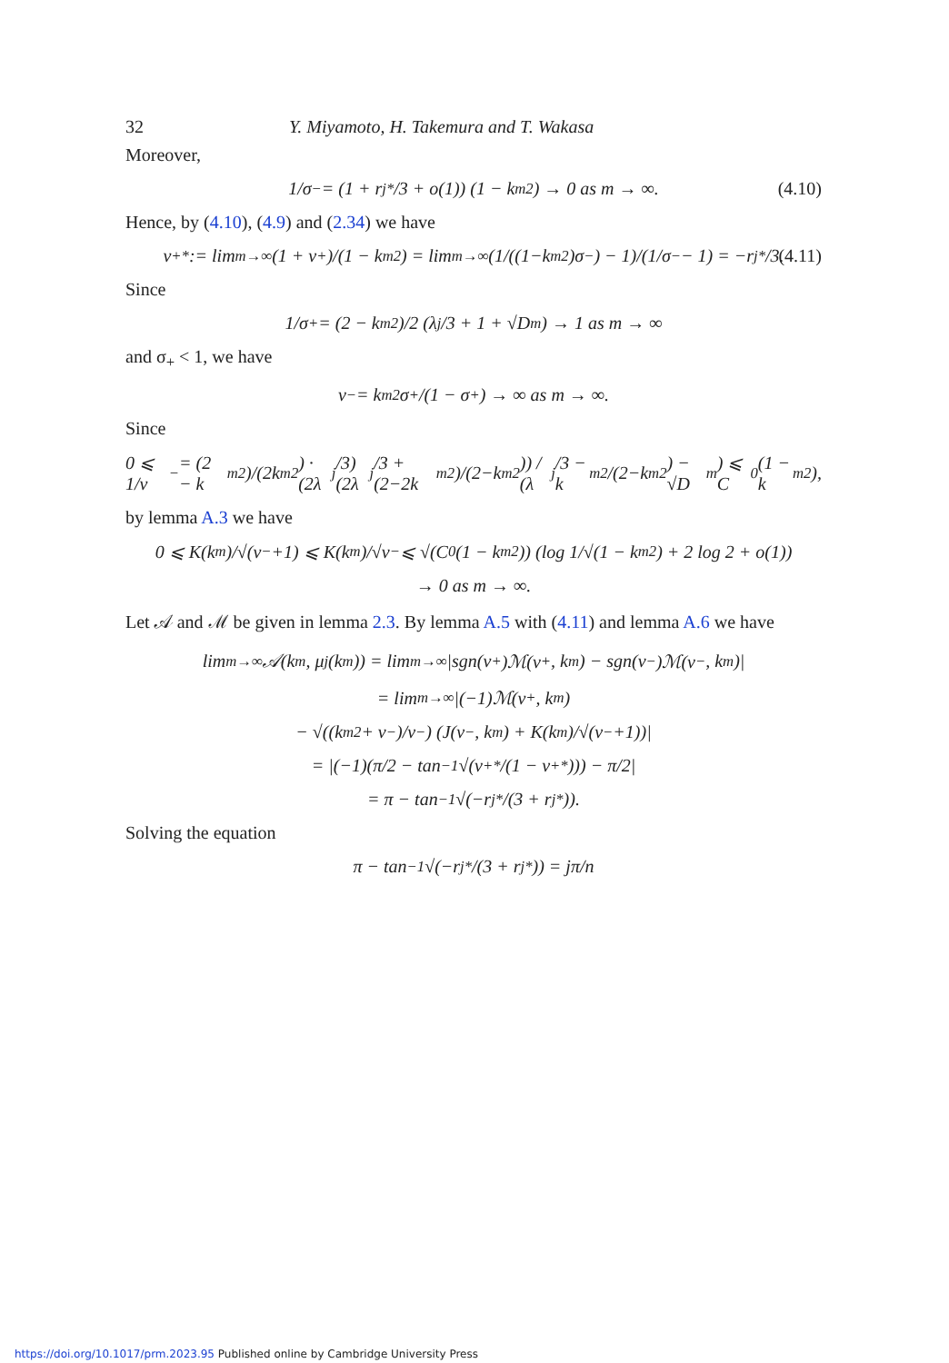32 Y. Miyamoto, H. Takemura and T. Wakasa
Moreover,
1/σ<sub>−</sub> = (1 + r<sub>j</sub><sup>*</sup>/3 + o(1)) (1 − k<sub>m</sub><sup>2</sup>) → 0 as m → ∞. (4.10)
Hence, by (4.10), (4.9) and (2.34) we have
ν<sub>+</sub><sup>*</sup> := lim<sub>m→∞</sub> (1 + ν<sub>+</sub>)/(1 − k<sub>m</sub><sup>2</sup>) = lim<sub>m→∞</sub> (1/((1−k<sub>m</sub><sup>2</sup>)σ<sub>−</sub>) − 1)/(1/σ<sub>−</sub> − 1) = −r<sub>j</sub><sup>*</sup>/3. (4.11)
Since
1/σ<sub>+</sub> = (2 − k<sub>m</sub><sup>2</sup>)/2 (λ<sub>j</sub>/3 + 1 + √D<sub>m</sub>) → 1 as m → ∞
and σ<sub>+</sub> < 1, we have
ν<sub>−</sub> = k<sub>m</sub><sup>2</sup>σ<sub>+</sub>/(1 − σ<sub>+</sub>) → ∞ as m → ∞.
Since
0 ⩽ 1/ν<sub>−</sub> = (2 − k<sub>m</sub><sup>2</sup>)/(2k<sub>m</sub><sup>2</sup>) · (2λ<sub>j</sub>/3)(2λ<sub>j</sub>/3 + (2−2k<sub>m</sub><sup>2</sup>)/(2−k<sub>m</sub><sup>2</sup>)) / (λ<sub>j</sub>/3 − k<sub>m</sub><sup>2</sup>/(2−k<sub>m</sub><sup>2</sup>) − √D<sub>m</sub>) ⩽ C<sub>0</sub>(1 − k<sub>m</sub><sup>2</sup>),
by lemma A.3 we have
0 ⩽ K(k<sub>m</sub>)/√(ν<sub>−</sub>+1) ⩽ K(k<sub>m</sub>)/√ν<sub>−</sub> ⩽ √(C<sub>0</sub>(1 − k<sub>m</sub><sup>2</sup>)) (log 1/√(1 − k<sub>m</sub><sup>2</sup>) + 2 log 2 + o(1))
→ 0 as m → ∞.
Let 𝒜 and ℳ be given in lemma 2.3. By lemma A.5 with (4.11) and lemma A.6 we have
lim<sub>m→∞</sub> 𝒜(k<sub>m</sub>, μ<sub>j</sub>(k<sub>m</sub>)) = lim<sub>m→∞</sub> |sgn(ν<sub>+</sub>)ℳ(ν<sub>+</sub>, k<sub>m</sub>) − sgn(ν<sub>−</sub>)ℳ(ν<sub>−</sub>, k<sub>m</sub>)|
= lim<sub>m→∞</sub> |(−1)ℳ(ν<sub>+</sub>, k<sub>m</sub>)
− √((k<sub>m</sub><sup>2</sup> + ν<sub>−</sub>)/ν<sub>−</sub>) (J(ν<sub>−</sub>, k<sub>m</sub>) + K(k<sub>m</sub>)/√(ν<sub>−</sub>+1))|
= |(−1)(π/2 − tan<sup>−1</sup>√(ν<sub>+</sub><sup>*</sup>/(1 − ν<sub>+</sub><sup>*</sup>))) − π/2|
= π − tan<sup>−1</sup>√(−r<sub>j</sub><sup>*</sup>/(3 + r<sub>j</sub><sup>*</sup>)).
Solving the equation
π − tan<sup>−1</sup>√(−r<sub>j</sub><sup>*</sup>/(3 + r<sub>j</sub><sup>*</sup>)) = jπ/n
https://doi.org/10.1017/prm.2023.95 Published online by Cambridge University Press